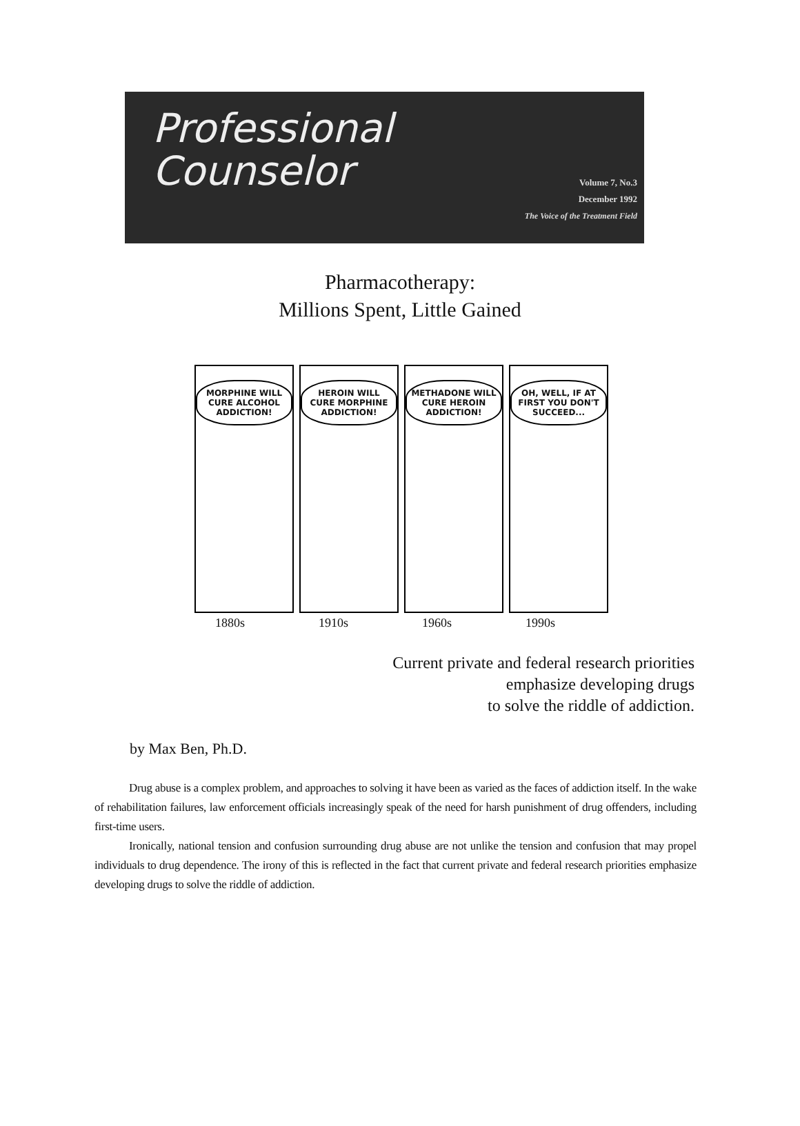Professional
Counselor
Volume 7, No.3
December 1992
The Voice of the Treatment Field
Pharmacotherapy:
Millions Spent, Little Gained
MORPHINE WILL CURE ALCOHOL ADDICTION!
HEROIN WILL CURE MORPHINE ADDICTION!
METHADONE WILL CURE HEROIN ADDICTION!
OH, WELL, IF AT FIRST YOU DON'T SUCCEED...
1880s 1910s 1960s 1990s
Current private and federal research priorities
emphasize developing drugs
to solve the riddle of addiction.
by Max Ben, Ph.D.
Drug abuse is a complex problem, and approaches to solving it have been as varied as the faces of addiction itself. In the wake of rehabilitation failures, law enforcement officials increasingly speak of the need for harsh punishment of drug offenders, including first-time users.
Ironically, national tension and confusion surrounding drug abuse are not unlike the tension and confusion that may propel individuals to drug dependence. The irony of this is reflected in the fact that current private and federal research priorities emphasize developing drugs to solve the riddle of addiction.